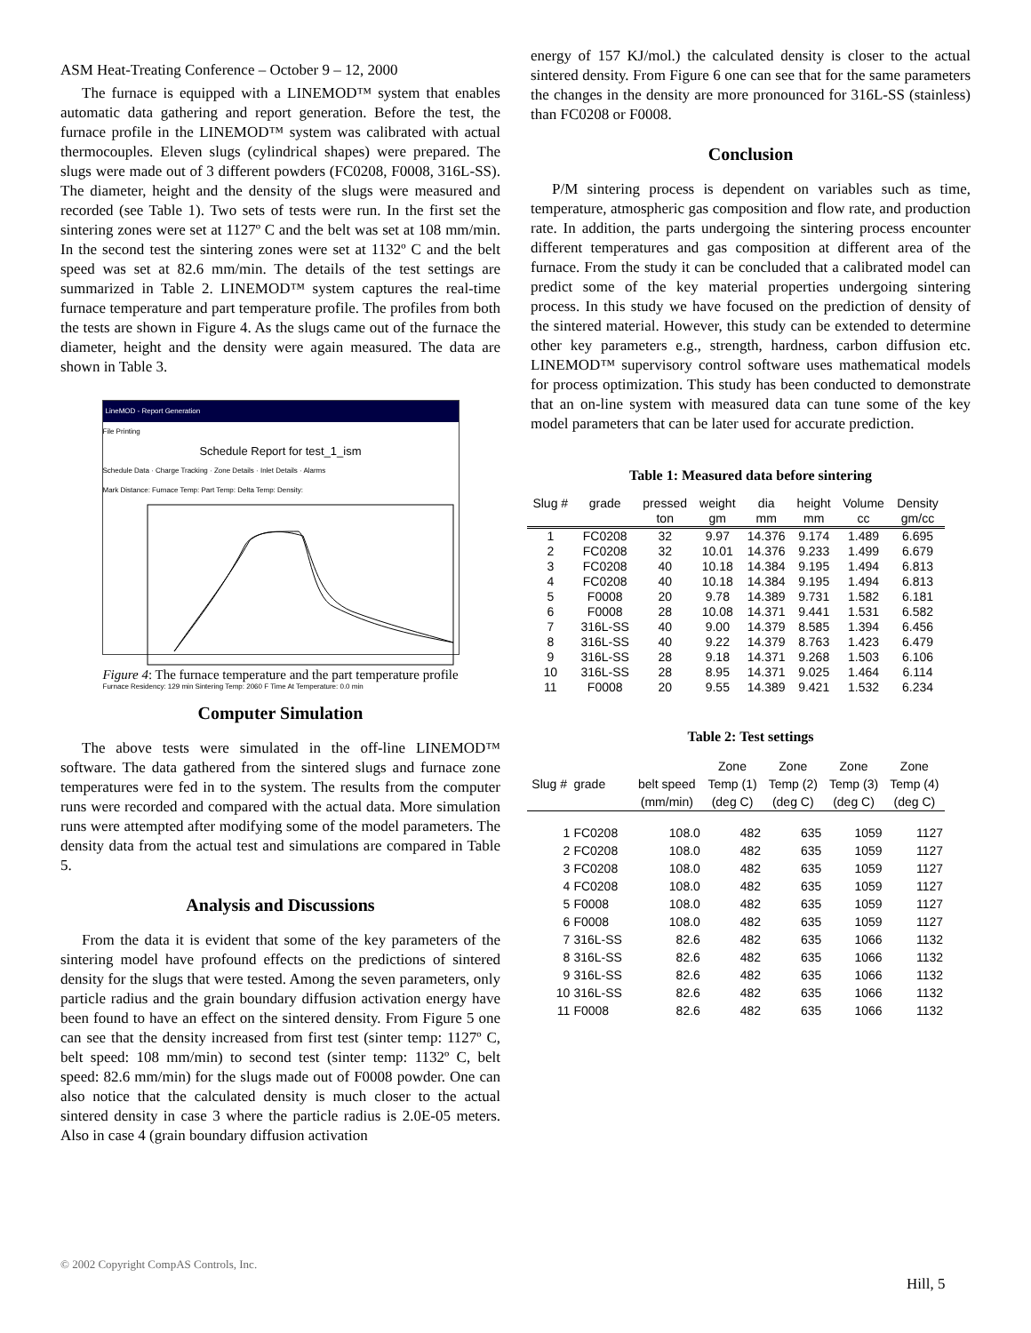ASM Heat-Treating Conference – October 9 – 12, 2000
The furnace is equipped with a LINEMOD™ system that enables automatic data gathering and report generation. Before the test, the furnace profile in the LINEMOD™ system was calibrated with actual thermocouples. Eleven slugs (cylindrical shapes) were prepared. The slugs were made out of 3 different powders (FC0208, F0008, 316L-SS). The diameter, height and the density of the slugs were measured and recorded (see Table 1). Two sets of tests were run. In the first set the sintering zones were set at 1127º C and the belt was set at 108 mm/min. In the second test the sintering zones were set at 1132º C and the belt speed was set at 82.6 mm/min. The details of the test settings are summarized in Table 2. LINEMOD™ system captures the real-time furnace temperature and part temperature profile. The profiles from both the tests are shown in Figure 4. As the slugs came out of the furnace the diameter, height and the density were again measured. The data are shown in Table 3.
LineMOD - Report Generation
File Printing
Schedule Report for test_1_ism
Schedule Data · Charge Tracking · Zone Details · Inlet Details · Alarms
Mark Distance: Furnace Temp: Part Temp: Delta Temp: Density:
Furnace Residency: 129 min Sintering Temp: 2060 F Time At Temperature: 0.0 min
Figure 4: The furnace temperature and the part temperature profile
Computer Simulation
The above tests were simulated in the off-line LINEMOD™ software. The data gathered from the sintered slugs and furnace zone temperatures were fed in to the system. The results from the computer runs were recorded and compared with the actual data. More simulation runs were attempted after modifying some of the model parameters. The density data from the actual test and simulations are compared in Table 5.
Analysis and Discussions
From the data it is evident that some of the key parameters of the sintering model have profound effects on the predictions of sintered density for the slugs that were tested. Among the seven parameters, only particle radius and the grain boundary diffusion activation energy have been found to have an effect on the sintered density. From Figure 5 one can see that the density increased from first test (sinter temp: 1127º C, belt speed: 108 mm/min) to second test (sinter temp: 1132º C, belt speed: 82.6 mm/min) for the slugs made out of F0008 powder. One can also notice that the calculated density is much closer to the actual sintered density in case 3 where the particle radius is 2.0E-05 meters. Also in case 4 (grain boundary diffusion activation
energy of 157 KJ/mol.) the calculated density is closer to the actual sintered density. From Figure 6 one can see that for the same parameters the changes in the density are more pronounced for 316L-SS (stainless) than FC0208 or F0008.
Conclusion
P/M sintering process is dependent on variables such as time, temperature, atmospheric gas composition and flow rate, and production rate. In addition, the parts undergoing the sintering process encounter different temperatures and gas composition at different area of the furnace. From the study it can be concluded that a calibrated model can predict some of the key material properties undergoing sintering process. In this study we have focused on the prediction of density of the sintered material. However, this study can be extended to determine other key parameters e.g., strength, hardness, carbon diffusion etc. LINEMOD™ supervisory control software uses mathematical models for process optimization. This study has been conducted to demonstrate that an on-line system with measured data can tune some of the key model parameters that can be later used for accurate prediction.
Table 1: Measured data before sintering
| Slug # | grade | pressed | weight | dia | height | Volume | Density |
| --- | --- | --- | --- | --- | --- | --- | --- |
| | | ton | gm | mm | mm | cc | gm/cc |
| 1 | FC0208 | 32 | 9.97 | 14.376 | 9.174 | 1.489 | 6.695 |
| 2 | FC0208 | 32 | 10.01 | 14.376 | 9.233 | 1.499 | 6.679 |
| 3 | FC0208 | 40 | 10.18 | 14.384 | 9.195 | 1.494 | 6.813 |
| 4 | FC0208 | 40 | 10.18 | 14.384 | 9.195 | 1.494 | 6.813 |
| 5 | F0008 | 20 | 9.78 | 14.389 | 9.731 | 1.582 | 6.181 |
| 6 | F0008 | 28 | 10.08 | 14.371 | 9.441 | 1.531 | 6.582 |
| 7 | 316L-SS | 40 | 9.00 | 14.379 | 8.585 | 1.394 | 6.456 |
| 8 | 316L-SS | 40 | 9.22 | 14.379 | 8.763 | 1.423 | 6.479 |
| 9 | 316L-SS | 28 | 9.18 | 14.371 | 9.268 | 1.503 | 6.106 |
| 10 | 316L-SS | 28 | 8.95 | 14.371 | 9.025 | 1.464 | 6.114 |
| 11 | F0008 | 20 | 9.55 | 14.389 | 9.421 | 1.532 | 6.234 |
Table 2: Test settings
| | | | Zone | Zone | Zone | Zone |
| --- | --- | --- | --- | --- | --- | --- |
| Slug # | grade | belt speed | Temp (1) | Temp (2) | Temp (3) | Temp (4) |
| | | (mm/min) | (deg C) | (deg C) | (deg C) | (deg C) |
| 1 | FC0208 | 108.0 | 482 | 635 | 1059 | 1127 |
| 2 | FC0208 | 108.0 | 482 | 635 | 1059 | 1127 |
| 3 | FC0208 | 108.0 | 482 | 635 | 1059 | 1127 |
| 4 | FC0208 | 108.0 | 482 | 635 | 1059 | 1127 |
| 5 | F0008 | 108.0 | 482 | 635 | 1059 | 1127 |
| 6 | F0008 | 108.0 | 482 | 635 | 1059 | 1127 |
| 7 | 316L-SS | 82.6 | 482 | 635 | 1066 | 1132 |
| 8 | 316L-SS | 82.6 | 482 | 635 | 1066 | 1132 |
| 9 | 316L-SS | 82.6 | 482 | 635 | 1066 | 1132 |
| 10 | 316L-SS | 82.6 | 482 | 635 | 1066 | 1132 |
| 11 | F0008 | 82.6 | 482 | 635 | 1066 | 1132 |
© 2002 Copyright CompAS Controls, Inc.
Hill, 5